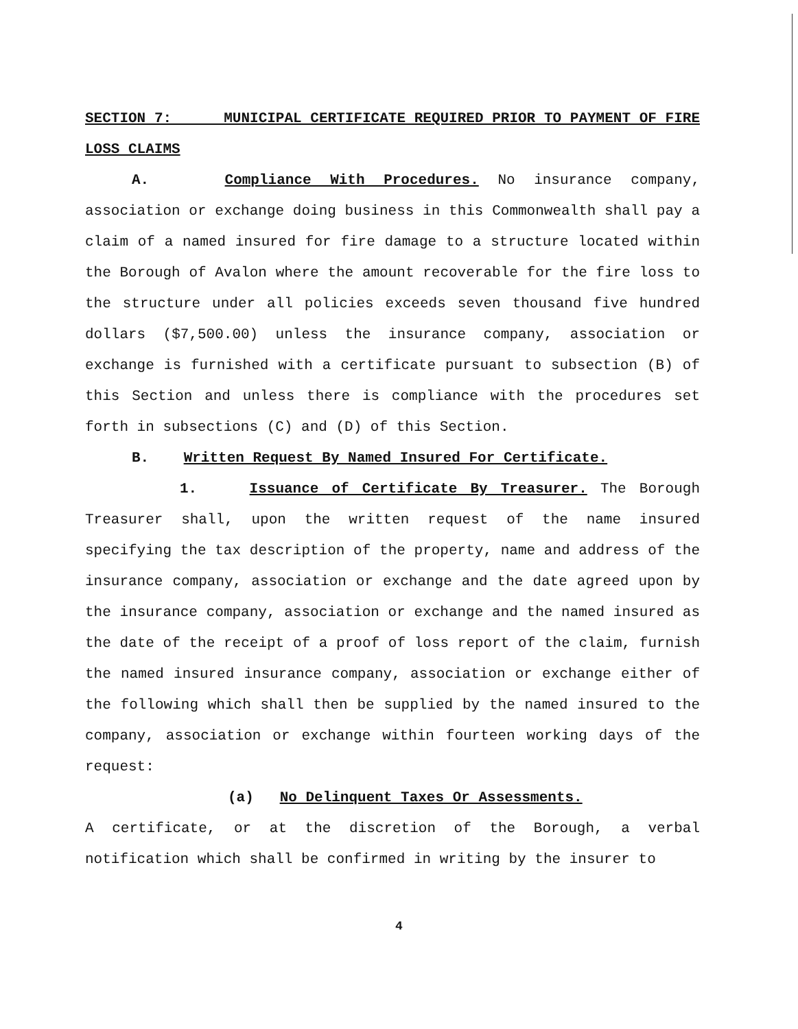SECTION 7: MUNICIPAL CERTIFICATE REQUIRED PRIOR TO PAYMENT OF FIRE LOSS CLAIMS
A. Compliance With Procedures. No insurance company, association or exchange doing business in this Commonwealth shall pay a claim of a named insured for fire damage to a structure located within the Borough of Avalon where the amount recoverable for the fire loss to the structure under all policies exceeds seven thousand five hundred dollars ($7,500.00) unless the insurance company, association or exchange is furnished with a certificate pursuant to subsection (B) of this Section and unless there is compliance with the procedures set forth in subsections (C) and (D) of this Section.
B. Written Request By Named Insured For Certificate.
1. Issuance of Certificate By Treasurer. The Borough Treasurer shall, upon the written request of the name insured specifying the tax description of the property, name and address of the insurance company, association or exchange and the date agreed upon by the insurance company, association or exchange and the named insured as the date of the receipt of a proof of loss report of the claim, furnish the named insured insurance company, association or exchange either of the following which shall then be supplied by the named insured to the company, association or exchange within fourteen working days of the request:
(a) No Delinquent Taxes Or Assessments.
A certificate, or at the discretion of the Borough, a verbal notification which shall be confirmed in writing by the insurer to
4